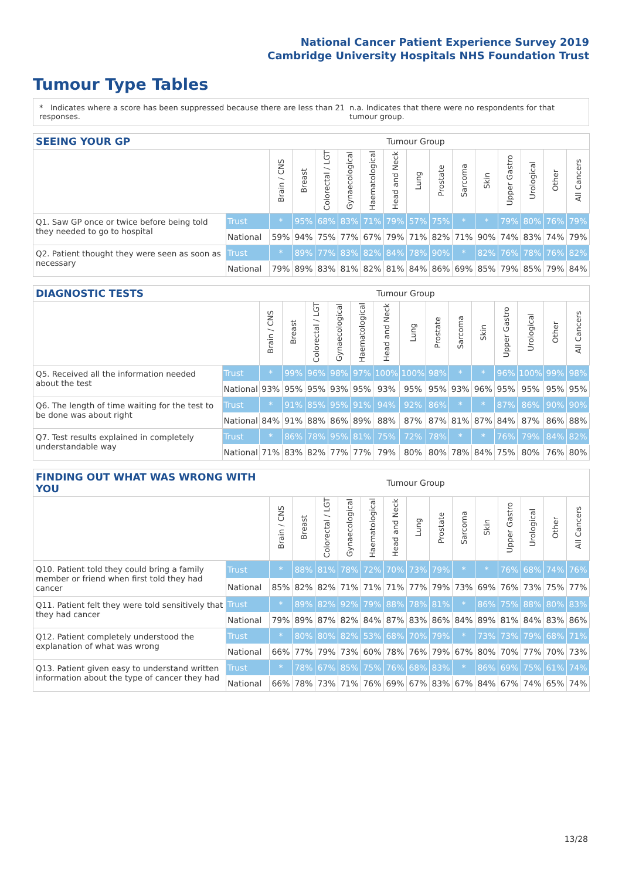National Cancer Patient Experience Survey 2019
Cambridge University Hospitals NHS Foundation Trust
Tumour Type Tables
* Indicates where a score has been suppressed because there are less than 21 responses. n.a. Indicates that there were no respondents for that tumour group.
| SEEING YOUR GP | | Tumour Group | | | | | | | | | | | | | |
| --- | --- | --- | --- | --- | --- | --- | --- | --- | --- | --- | --- | --- | --- | --- | --- |
| | | Brain / CNS | Breast | Colorectal / LGT | Gynaecological | Haematological | Head and Neck | Lung | Prostate | Sarcoma | Skin | Upper Gastro | Urological | Other | All Cancers |
| Q1. Saw GP once or twice before being told they needed to go to hospital | Trust | * | 95% | 68% | 83% | 71% | 79% | 57% | 75% | * | * | 79% | 80% | 76% | 79% |
| | National | 59% | 94% | 75% | 77% | 67% | 79% | 71% | 82% | 71% | 90% | 74% | 83% | 74% | 79% |
| Q2. Patient thought they were seen as soon as necessary | Trust | * | 89% | 77% | 83% | 82% | 84% | 78% | 90% | * | 82% | 76% | 78% | 76% | 82% |
| | National | 79% | 89% | 83% | 81% | 82% | 81% | 84% | 86% | 69% | 85% | 79% | 85% | 79% | 84% |
| DIAGNOSTIC TESTS | | Tumour Group | | | | | | | | | | | | | |
| --- | --- | --- | --- | --- | --- | --- | --- | --- | --- | --- | --- | --- | --- | --- | --- |
| | | Brain / CNS | Breast | Colorectal / LGT | Gynaecological | Haematological | Head and Neck | Lung | Prostate | Sarcoma | Skin | Upper Gastro | Urological | Other | All Cancers |
| Q5. Received all the information needed about the test | Trust | * | 99% | 96% | 98% | 97% | 100% | 100% | 98% | * | * | 96% | 100% | 99% | 98% |
| | National | 93% | 95% | 95% | 93% | 95% | 93% | 95% | 95% | 93% | 96% | 95% | 95% | 95% | 95% |
| Q6. The length of time waiting for the test to be done was about right | Trust | * | 91% | 85% | 95% | 91% | 94% | 92% | 86% | * | * | 87% | 86% | 90% | 90% |
| | National | 84% | 91% | 88% | 86% | 89% | 88% | 87% | 87% | 81% | 87% | 84% | 87% | 86% | 88% |
| Q7. Test results explained in completely understandable way | Trust | * | 86% | 78% | 95% | 81% | 75% | 72% | 78% | * | * | 76% | 79% | 84% | 82% |
| | National | 71% | 83% | 82% | 77% | 77% | 79% | 80% | 80% | 78% | 84% | 75% | 80% | 76% | 80% |
| FINDING OUT WHAT WAS WRONG WITH YOU | | Tumour Group | | | | | | | | | | | | | |
| --- | --- | --- | --- | --- | --- | --- | --- | --- | --- | --- | --- | --- | --- | --- | --- |
| | | Brain / CNS | Breast | Colorectal / LGT | Gynaecological | Haematological | Head and Neck | Lung | Prostate | Sarcoma | Skin | Upper Gastro | Urological | Other | All Cancers |
| Q10. Patient told they could bring a family member or friend when first told they had cancer | Trust | * | 88% | 81% | 78% | 72% | 70% | 73% | 79% | * | * | 76% | 68% | 74% | 76% |
| | National | 85% | 82% | 82% | 71% | 71% | 71% | 77% | 79% | 73% | 69% | 76% | 73% | 75% | 77% |
| Q11. Patient felt they were told sensitively that they had cancer | Trust | * | 89% | 82% | 92% | 79% | 88% | 78% | 81% | * | 86% | 75% | 88% | 80% | 83% |
| | National | 79% | 89% | 87% | 82% | 84% | 87% | 83% | 86% | 84% | 89% | 81% | 84% | 83% | 86% |
| Q12. Patient completely understood the explanation of what was wrong | Trust | * | 80% | 80% | 82% | 53% | 68% | 70% | 79% | * | 73% | 73% | 79% | 68% | 71% |
| | National | 66% | 77% | 79% | 73% | 60% | 78% | 76% | 79% | 67% | 80% | 70% | 77% | 70% | 73% |
| Q13. Patient given easy to understand written information about the type of cancer they had | Trust | * | 78% | 67% | 85% | 75% | 76% | 68% | 83% | * | 86% | 69% | 75% | 61% | 74% |
| | National | 66% | 78% | 73% | 71% | 76% | 69% | 67% | 83% | 67% | 84% | 67% | 74% | 65% | 74% |
13/28